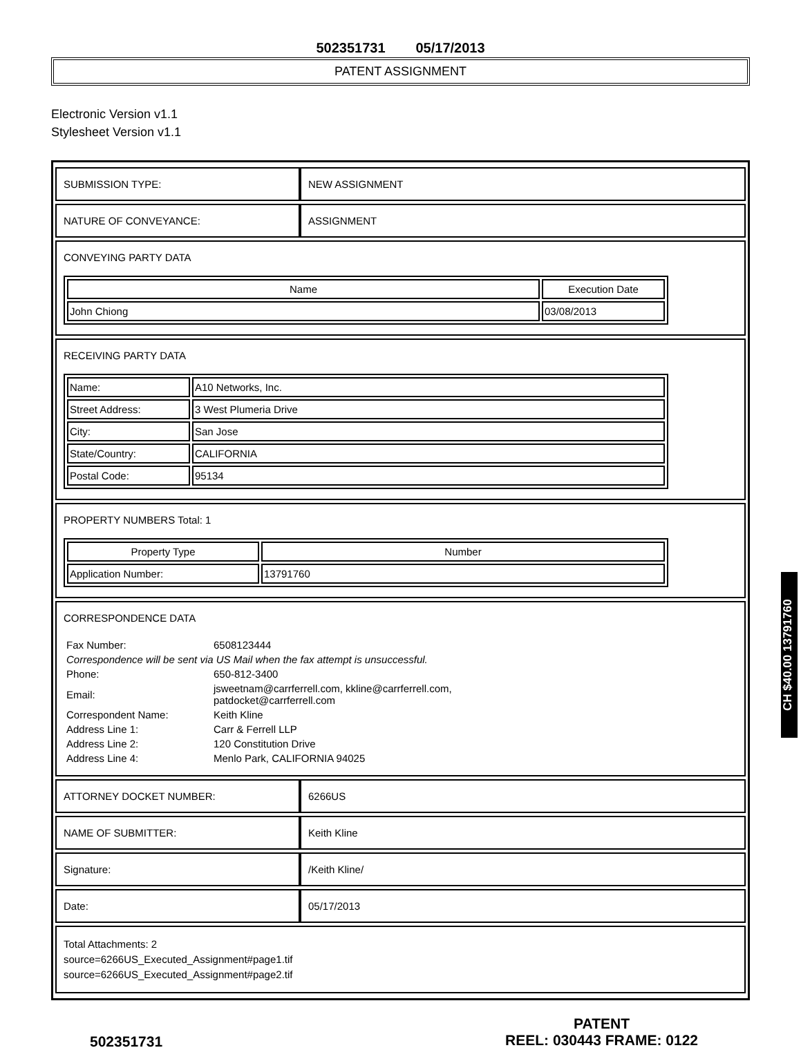502351731 05/17/2013
PATENT ASSIGNMENT
Electronic Version v1.1
Stylesheet Version v1.1
| SUBMISSION TYPE: | NEW ASSIGNMENT |
| NATURE OF CONVEYANCE: | ASSIGNMENT |
| CONVEYING PARTY DATA / Name / Execution Date / / --- / --- / / John Chiong / 03/08/2013 / | |
| RECEIVING PARTY DATA / Name: / A10 Networks, Inc. / / Street Address: / 3 West Plumeria Drive / / City: / San Jose / / State/Country: / CALIFORNIA / / Postal Code: / 95134 / | |
| PROPERTY NUMBERS Total: 1 / Property Type / Number / / --- / --- / / Application Number: / 13791760 / | |
| CORRESPONDENCE DATA / Fax Number: / 6508123444 / / Correspondence will be sent via US Mail when the fax attempt is unsuccessful. / / / Phone: / 650-812-3400 / / Email: / jsweetnam@carrferrell.com, kkline@carrferrell.com, patdocket@carrferrell.com / / Correspondent Name: / Keith Kline / / Address Line 1: / Carr & Ferrell LLP / / Address Line 2: / 120 Constitution Drive / / Address Line 4: / Menlo Park, CALIFORNIA 94025 / | |
| ATTORNEY DOCKET NUMBER: | 6266US |
| NAME OF SUBMITTER: | Keith Kline |
| Signature: | /Keith Kline/ |
| Date: | 05/17/2013 |
| Total Attachments: 2 source=6266US_Executed_Assignment#page1.tif source=6266US_Executed_Assignment#page2.tif | |
CH $40.00 13791760
502351731
PATENT
REEL: 030443 FRAME: 0122